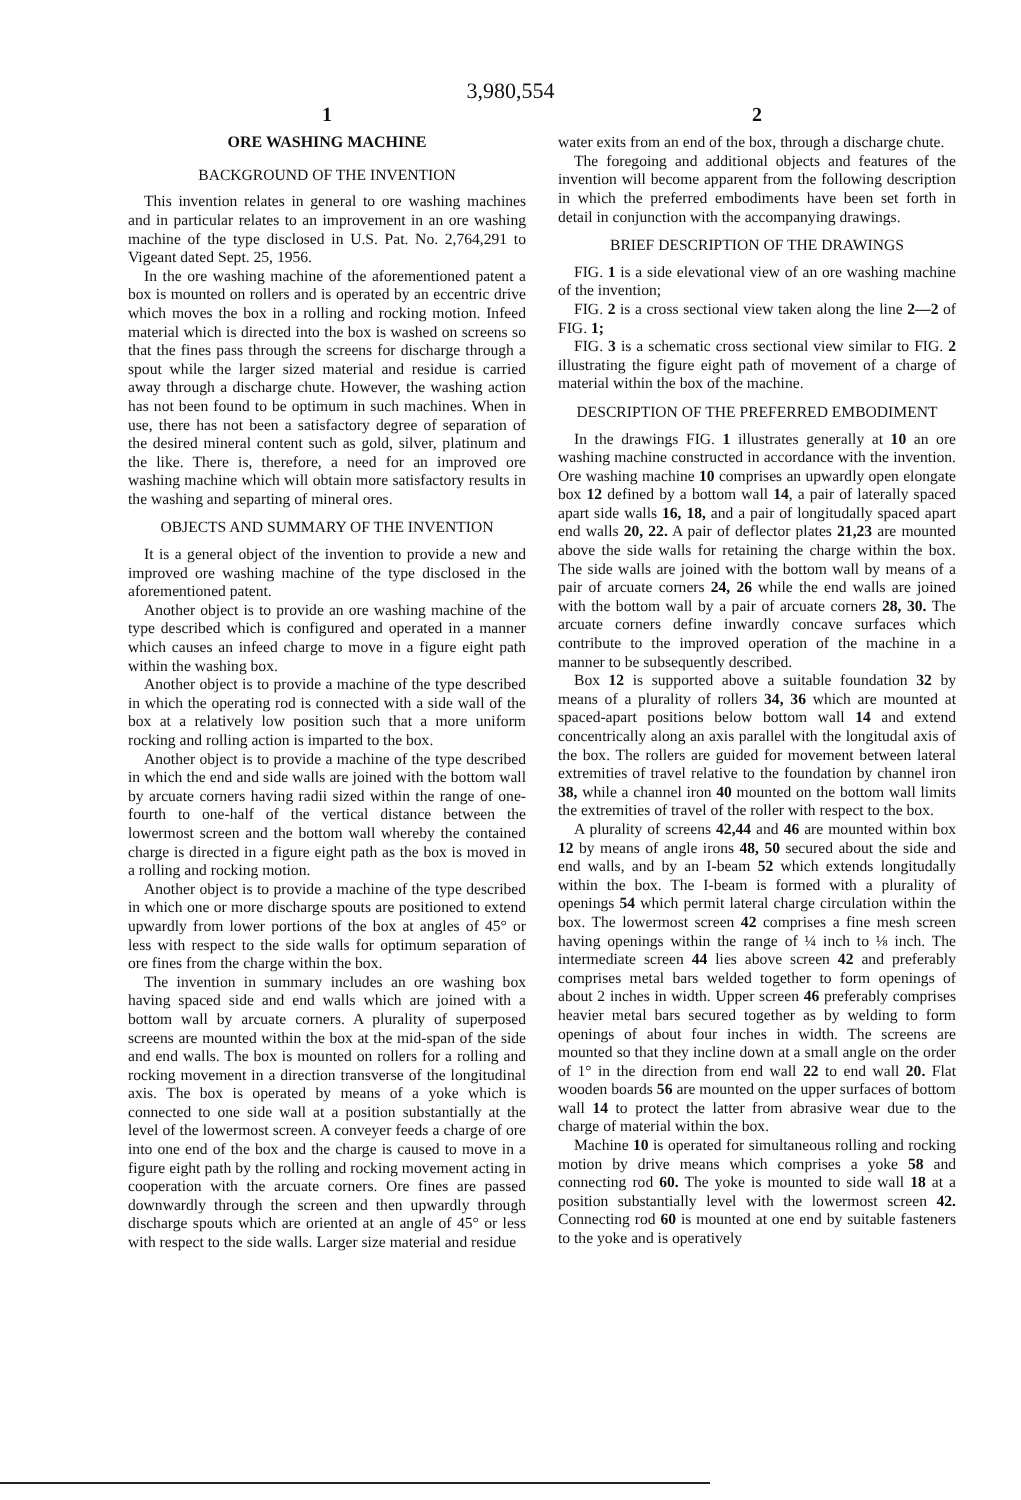3,980,554
1
ORE WASHING MACHINE
BACKGROUND OF THE INVENTION
This invention relates in general to ore washing machines and in particular relates to an improvement in an ore washing machine of the type disclosed in U.S. Pat. No. 2,764,291 to Vigeant dated Sept. 25, 1956.
In the ore washing machine of the aforementioned patent a box is mounted on rollers and is operated by an eccentric drive which moves the box in a rolling and rocking motion. Infeed material which is directed into the box is washed on screens so that the fines pass through the screens for discharge through a spout while the larger sized material and residue is carried away through a discharge chute. However, the washing action has not been found to be optimum in such machines. When in use, there has not been a satisfactory degree of separation of the desired mineral content such as gold, silver, platinum and the like. There is, therefore, a need for an improved ore washing machine which will obtain more satisfactory results in the washing and separting of mineral ores.
OBJECTS AND SUMMARY OF THE INVENTION
It is a general object of the invention to provide a new and improved ore washing machine of the type disclosed in the aforementioned patent.
Another object is to provide an ore washing machine of the type described which is configured and operated in a manner which causes an infeed charge to move in a figure eight path within the washing box.
Another object is to provide a machine of the type described in which the operating rod is connected with a side wall of the box at a relatively low position such that a more uniform rocking and rolling action is imparted to the box.
Another object is to provide a machine of the type described in which the end and side walls are joined with the bottom wall by arcuate corners having radii sized within the range of one-fourth to one-half of the vertical distance between the lowermost screen and the bottom wall whereby the contained charge is directed in a figure eight path as the box is moved in a rolling and rocking motion.
Another object is to provide a machine of the type described in which one or more discharge spouts are positioned to extend upwardly from lower portions of the box at angles of 45° or less with respect to the side walls for optimum separation of ore fines from the charge within the box.
The invention in summary includes an ore washing box having spaced side and end walls which are joined with a bottom wall by arcuate corners. A plurality of superposed screens are mounted within the box at the mid-span of the side and end walls. The box is mounted on rollers for a rolling and rocking movement in a direction transverse of the longitudinal axis. The box is operated by means of a yoke which is connected to one side wall at a position substantially at the level of the lowermost screen. A conveyer feeds a charge of ore into one end of the box and the charge is caused to move in a figure eight path by the rolling and rocking movement acting in cooperation with the arcuate corners. Ore fines are passed downwardly through the screen and then upwardly through discharge spouts which are oriented at an angle of 45° or less with respect to the side walls. Larger size material and residue
2
water exits from an end of the box, through a discharge chute.
The foregoing and additional objects and features of the invention will become apparent from the following description in which the preferred embodiments have been set forth in detail in conjunction with the accompanying drawings.
BRIEF DESCRIPTION OF THE DRAWINGS
FIG. 1 is a side elevational view of an ore washing machine of the invention;
FIG. 2 is a cross sectional view taken along the line 2—2 of FIG. 1;
FIG. 3 is a schematic cross sectional view similar to FIG. 2 illustrating the figure eight path of movement of a charge of material within the box of the machine.
DESCRIPTION OF THE PREFERRED EMBODIMENT
In the drawings FIG. 1 illustrates generally at 10 an ore washing machine constructed in accordance with the invention. Ore washing machine 10 comprises an upwardly open elongate box 12 defined by a bottom wall 14, a pair of laterally spaced apart side walls 16, 18, and a pair of longitudally spaced apart end walls 20, 22. A pair of deflector plates 21,23 are mounted above the side walls for retaining the charge within the box. The side walls are joined with the bottom wall by means of a pair of arcuate corners 24, 26 while the end walls are joined with the bottom wall by a pair of arcuate corners 28, 30. The arcuate corners define inwardly concave surfaces which contribute to the improved operation of the machine in a manner to be subsequently described.
Box 12 is supported above a suitable foundation 32 by means of a plurality of rollers 34, 36 which are mounted at spaced-apart positions below bottom wall 14 and extend concentrically along an axis parallel with the longitudal axis of the box. The rollers are guided for movement between lateral extremities of travel relative to the foundation by channel iron 38, while a channel iron 40 mounted on the bottom wall limits the extremities of travel of the roller with respect to the box.
A plurality of screens 42,44 and 46 are mounted within box 12 by means of angle irons 48, 50 secured about the side and end walls, and by an I-beam 52 which extends longitudally within the box. The I-beam is formed with a plurality of openings 54 which permit lateral charge circulation within the box. The lowermost screen 42 comprises a fine mesh screen having openings within the range of ¼ inch to ⅛ inch. The intermediate screen 44 lies above screen 42 and preferably comprises metal bars welded together to form openings of about 2 inches in width. Upper screen 46 preferably comprises heavier metal bars secured together as by welding to form openings of about four inches in width. The screens are mounted so that they incline down at a small angle on the order of 1° in the direction from end wall 22 to end wall 20. Flat wooden boards 56 are mounted on the upper surfaces of bottom wall 14 to protect the latter from abrasive wear due to the charge of material within the box.
Machine 10 is operated for simultaneous rolling and rocking motion by drive means which comprises a yoke 58 and connecting rod 60. The yoke is mounted to side wall 18 at a position substantially level with the lowermost screen 42. Connecting rod 60 is mounted at one end by suitable fasteners to the yoke and is operatively